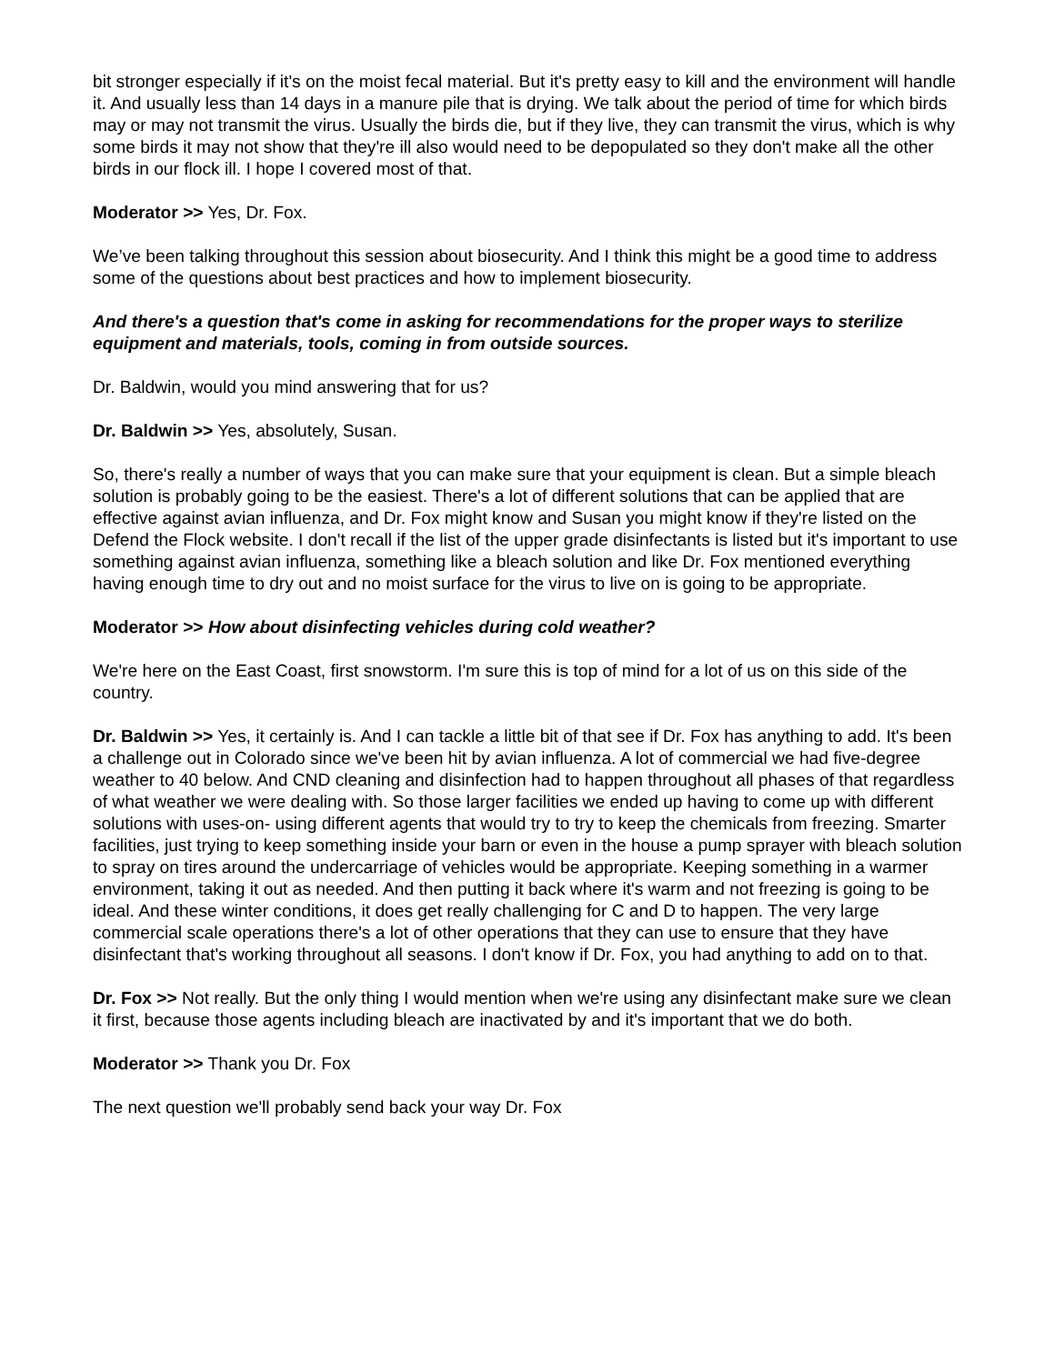bit stronger especially if it's on the moist fecal material. But it's pretty easy to kill and the environment will handle it. And usually less than 14 days in a manure pile that is drying. We talk about the period of time for which birds may or may not transmit the virus. Usually the birds die, but if they live, they can transmit the virus, which is why some birds it may not show that they're ill also would need to be depopulated so they don't make all the other birds in our flock ill. I hope I covered most of that.
Moderator >> Yes, Dr. Fox.
We’ve been talking throughout this session about biosecurity. And I think this might be a good time to address some of the questions about best practices and how to implement biosecurity.
And there's a question that's come in asking for recommendations for the proper ways to sterilize equipment and materials, tools, coming in from outside sources.
Dr. Baldwin, would you mind answering that for us?
Dr. Baldwin >> Yes, absolutely, Susan.
So, there's really a number of ways that you can make sure that your equipment is clean. But a simple bleach solution is probably going to be the easiest. There's a lot of different solutions that can be applied that are effective against avian influenza, and Dr. Fox might know and Susan you might know if they're listed on the Defend the Flock website. I don't recall if the list of the upper grade disinfectants is listed but it's important to use something against avian influenza, something like a bleach solution and like Dr. Fox mentioned everything having enough time to dry out and no moist surface for the virus to live on is going to be appropriate.
Moderator >> How about disinfecting vehicles during cold weather?
We're here on the East Coast, first snowstorm. I'm sure this is top of mind for a lot of us on this side of the country.
Dr. Baldwin >> Yes, it certainly is. And I can tackle a little bit of that see if Dr. Fox has anything to add. It's been a challenge out in Colorado since we've been hit by avian influenza. A lot of commercial we had five-degree weather to 40 below. And CND cleaning and disinfection had to happen throughout all phases of that regardless of what weather we were dealing with. So those larger facilities we ended up having to come up with different solutions with uses-on- using different agents that would try to try to keep the chemicals from freezing. Smarter facilities, just trying to keep something inside your barn or even in the house a pump sprayer with bleach solution to spray on tires around the undercarriage of vehicles would be appropriate. Keeping something in a warmer environment, taking it out as needed. And then putting it back where it's warm and not freezing is going to be ideal. And these winter conditions, it does get really challenging for C and D to happen. The very large commercial scale operations there's a lot of other operations that they can use to ensure that they have disinfectant that's working throughout all seasons. I don't know if Dr. Fox, you had anything to add on to that.
Dr. Fox >> Not really. But the only thing I would mention when we're using any disinfectant make sure we clean it first, because those agents including bleach are inactivated by and it's important that we do both.
Moderator >> Thank you Dr. Fox
The next question we'll probably send back your way Dr. Fox